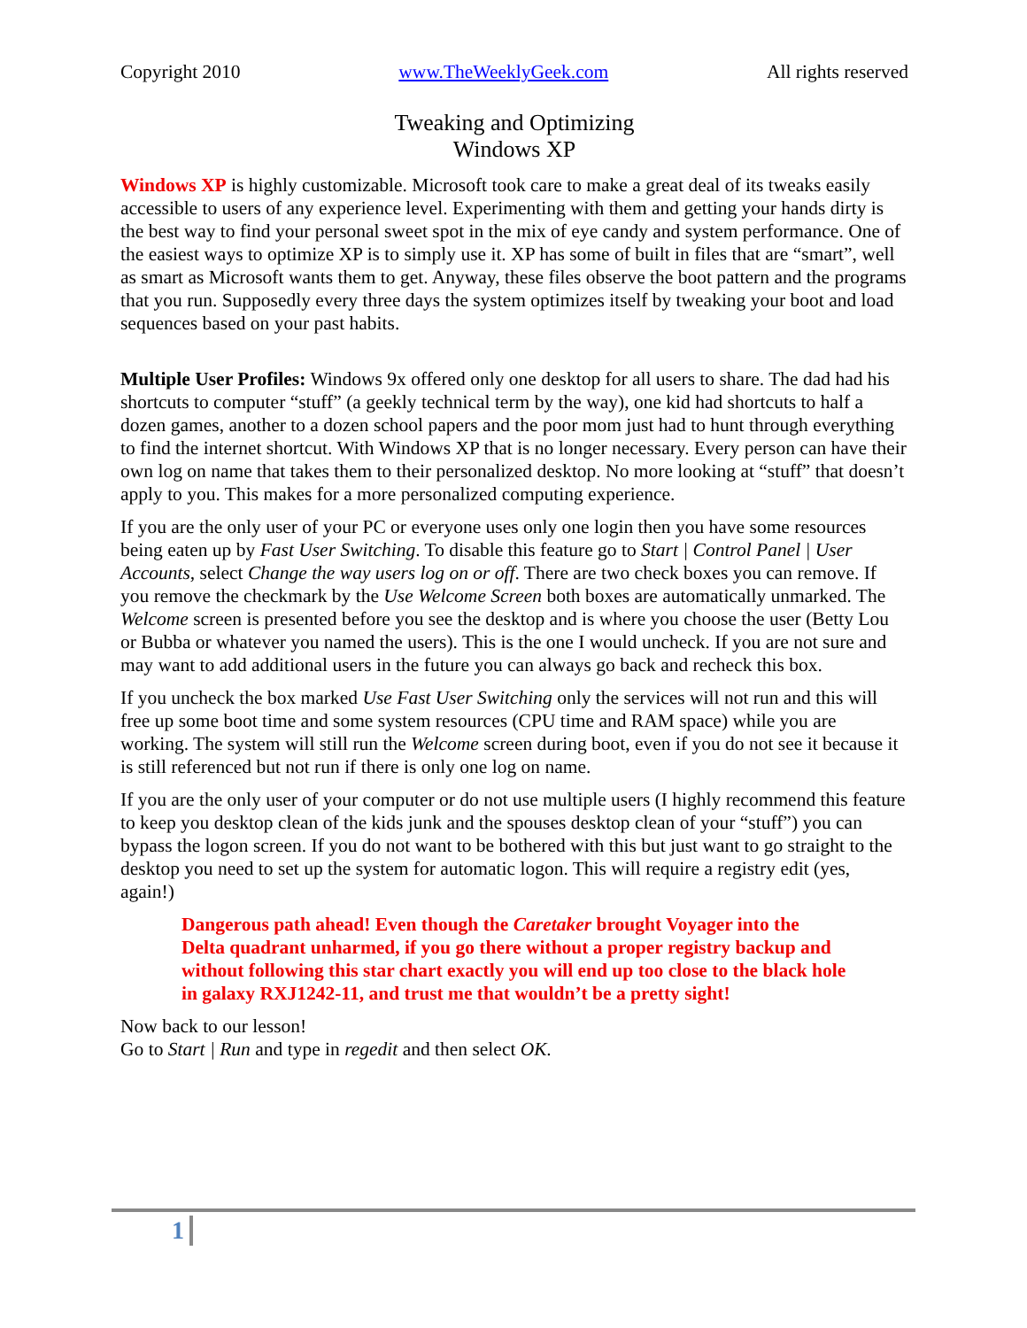Copyright 2010 www.TheWeeklyGeek.com All rights reserved
Tweaking and Optimizing
Windows XP
Windows XP is highly customizable. Microsoft took care to make a great deal of its tweaks easily accessible to users of any experience level. Experimenting with them and getting your hands dirty is the best way to find your personal sweet spot in the mix of eye candy and system performance. One of the easiest ways to optimize XP is to simply use it. XP has some of built in files that are “smart”, well as smart as Microsoft wants them to get. Anyway, these files observe the boot pattern and the programs that you run. Supposedly every three days the system optimizes itself by tweaking your boot and load sequences based on your past habits.
Multiple User Profiles: Windows 9x offered only one desktop for all users to share. The dad had his shortcuts to computer “stuff” (a geekly technical term by the way), one kid had shortcuts to half a dozen games, another to a dozen school papers and the poor mom just had to hunt through everything to find the internet shortcut. With Windows XP that is no longer necessary. Every person can have their own log on name that takes them to their personalized desktop. No more looking at “stuff” that doesn’t apply to you. This makes for a more personalized computing experience.
If you are the only user of your PC or everyone uses only one login then you have some resources being eaten up by Fast User Switching. To disable this feature go to Start | Control Panel | User Accounts, select Change the way users log on or off. There are two check boxes you can remove. If you remove the checkmark by the Use Welcome Screen both boxes are automatically unmarked. The Welcome screen is presented before you see the desktop and is where you choose the user (Betty Lou or Bubba or whatever you named the users). This is the one I would uncheck. If you are not sure and may want to add additional users in the future you can always go back and recheck this box.
If you uncheck the box marked Use Fast User Switching only the services will not run and this will free up some boot time and some system resources (CPU time and RAM space) while you are working. The system will still run the Welcome screen during boot, even if you do not see it because it is still referenced but not run if there is only one log on name.
If you are the only user of your computer or do not use multiple users (I highly recommend this feature to keep you desktop clean of the kids junk and the spouses desktop clean of your “stuff”) you can bypass the logon screen. If you do not want to be bothered with this but just want to go straight to the desktop you need to set up the system for automatic logon. This will require a registry edit (yes, again!)
Dangerous path ahead! Even though the Caretaker brought Voyager into the Delta quadrant unharmed, if you go there without a proper registry backup and without following this star chart exactly you will end up too close to the black hole in galaxy RXJ1242-11, and trust me that wouldn’t be a pretty sight!
Now back to our lesson!
Go to Start | Run and type in regedit and then select OK.
1